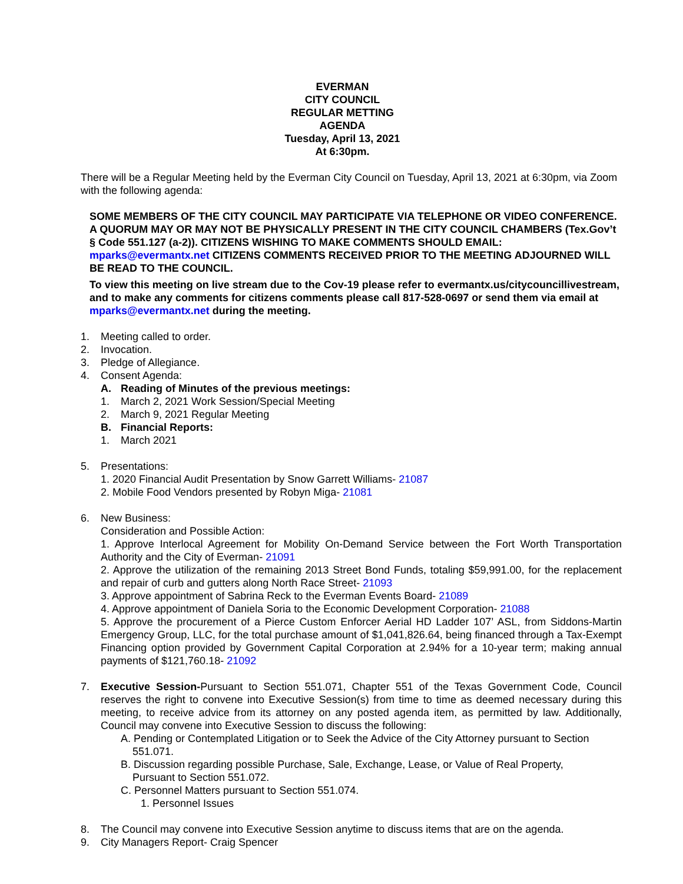EVERMAN
CITY COUNCIL
REGULAR METTING
AGENDA
Tuesday, April 13, 2021
At 6:30pm.
There will be a Regular Meeting held by the Everman City Council on Tuesday, April 13, 2021 at 6:30pm, via Zoom with the following agenda:
SOME MEMBERS OF THE CITY COUNCIL MAY PARTICIPATE VIA TELEPHONE OR VIDEO CONFERENCE. A QUORUM MAY OR MAY NOT BE PHYSICALLY PRESENT IN THE CITY COUNCIL CHAMBERS (Tex.Gov’t § Code 551.127 (a-2)). CITIZENS WISHING TO MAKE COMMENTS SHOULD EMAIL: mparks@evermantx.net CITIZENS COMMENTS RECEIVED PRIOR TO THE MEETING ADJOURNED WILL BE READ TO THE COUNCIL.
To view this meeting on live stream due to the Cov-19 please refer to evermantx.us/citycouncillivestream, and to make any comments for citizens comments please call 817-528-0697 or send them via email at mparks@evermantx.net during the meeting.
1. Meeting called to order.
2. Invocation.
3. Pledge of Allegiance.
4. Consent Agenda:
A. Reading of Minutes of the previous meetings:
1. March 2, 2021 Work Session/Special Meeting
2. March 9, 2021 Regular Meeting
B. Financial Reports:
1. March 2021
5. Presentations:
1. 2020 Financial Audit Presentation by Snow Garrett Williams- 21087
2. Mobile Food Vendors presented by Robyn Miga- 21081
6. New Business:
Consideration and Possible Action:
1. Approve Interlocal Agreement for Mobility On-Demand Service between the Fort Worth Transportation Authority and the City of Everman- 21091
2. Approve the utilization of the remaining 2013 Street Bond Funds, totaling $59,991.00, for the replacement and repair of curb and gutters along North Race Street- 21093
3. Approve appointment of Sabrina Reck to the Everman Events Board- 21089
4. Approve appointment of Daniela Soria to the Economic Development Corporation- 21088
5. Approve the procurement of a Pierce Custom Enforcer Aerial HD Ladder 107’ ASL, from Siddons-Martin Emergency Group, LLC, for the total purchase amount of $1,041,826.64, being financed through a Tax-Exempt Financing option provided by Government Capital Corporation at 2.94% for a 10-year term; making annual payments of $121,760.18- 21092
7. Executive Session-Pursuant to Section 551.071, Chapter 551 of the Texas Government Code, Council reserves the right to convene into Executive Session(s) from time to time as deemed necessary during this meeting, to receive advice from its attorney on any posted agenda item, as permitted by law. Additionally, Council may convene into Executive Session to discuss the following:
A. Pending or Contemplated Litigation or to Seek the Advice of the City Attorney pursuant to Section
551.071.
B. Discussion regarding possible Purchase, Sale, Exchange, Lease, or Value of Real Property,
Pursuant to Section 551.072.
C. Personnel Matters pursuant to Section 551.074.
1. Personnel Issues
8. The Council may convene into Executive Session anytime to discuss items that are on the agenda.
9. City Managers Report- Craig Spencer